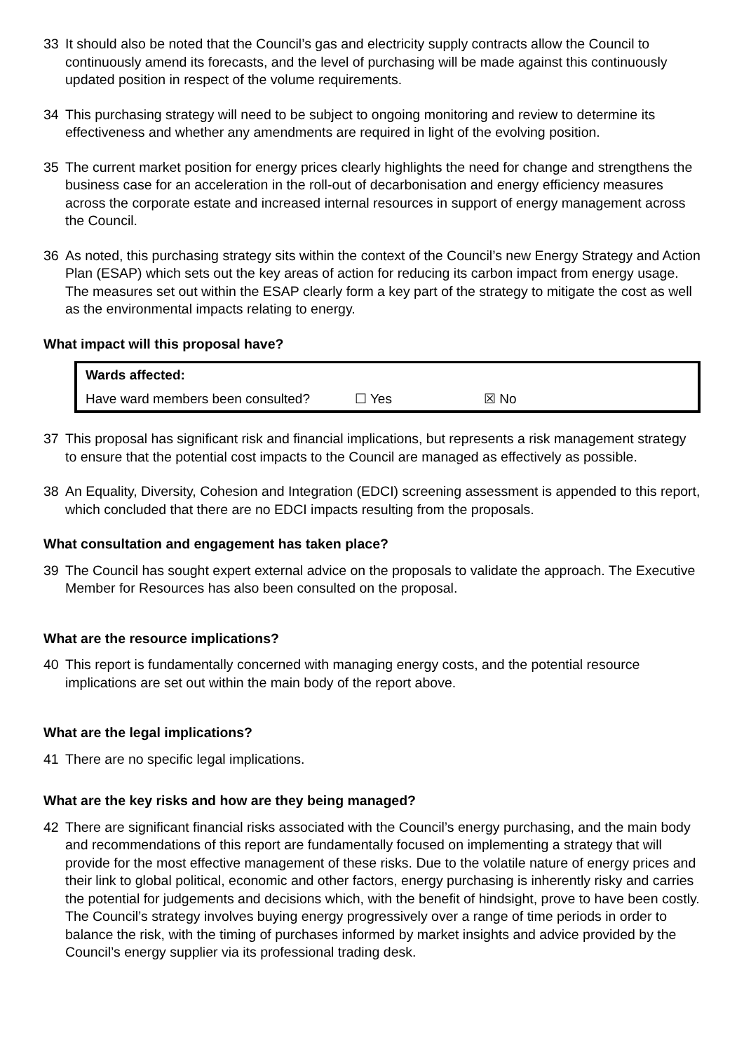33 It should also be noted that the Council’s gas and electricity supply contracts allow the Council to continuously amend its forecasts, and the level of purchasing will be made against this continuously updated position in respect of the volume requirements.
34 This purchasing strategy will need to be subject to ongoing monitoring and review to determine its effectiveness and whether any amendments are required in light of the evolving position.
35 The current market position for energy prices clearly highlights the need for change and strengthens the business case for an acceleration in the roll-out of decarbonisation and energy efficiency measures across the corporate estate and increased internal resources in support of energy management across the Council.
36 As noted, this purchasing strategy sits within the context of the Council’s new Energy Strategy and Action Plan (ESAP) which sets out the key areas of action for reducing its carbon impact from energy usage. The measures set out within the ESAP clearly form a key part of the strategy to mitigate the cost as well as the environmental impacts relating to energy.
What impact will this proposal have?
| Wards affected: | | |
| Have ward members been consulted? | ☐ Yes | ☒ No |
37 This proposal has significant risk and financial implications, but represents a risk management strategy to ensure that the potential cost impacts to the Council are managed as effectively as possible.
38 An Equality, Diversity, Cohesion and Integration (EDCI) screening assessment is appended to this report, which concluded that there are no EDCI impacts resulting from the proposals.
What consultation and engagement has taken place?
39 The Council has sought expert external advice on the proposals to validate the approach. The Executive Member for Resources has also been consulted on the proposal.
What are the resource implications?
40 This report is fundamentally concerned with managing energy costs, and the potential resource implications are set out within the main body of the report above.
What are the legal implications?
41 There are no specific legal implications.
What are the key risks and how are they being managed?
42 There are significant financial risks associated with the Council’s energy purchasing, and the main body and recommendations of this report are fundamentally focused on implementing a strategy that will provide for the most effective management of these risks. Due to the volatile nature of energy prices and their link to global political, economic and other factors, energy purchasing is inherently risky and carries the potential for judgements and decisions which, with the benefit of hindsight, prove to have been costly. The Council’s strategy involves buying energy progressively over a range of time periods in order to balance the risk, with the timing of purchases informed by market insights and advice provided by the Council’s energy supplier via its professional trading desk.